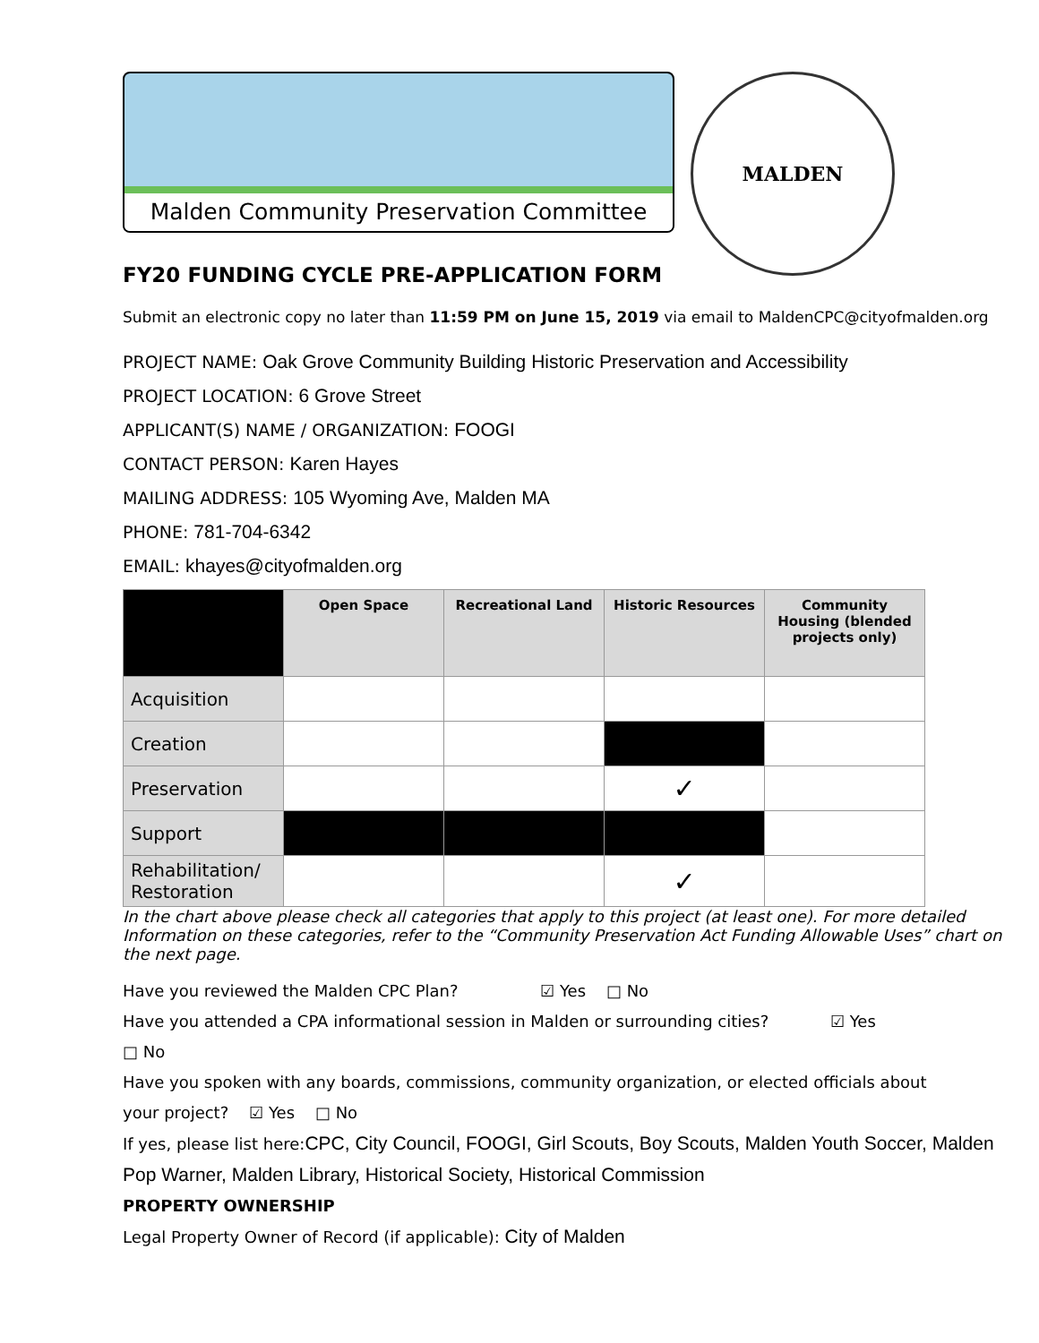Malden Community Preservation Committee
MALDEN
FY20 FUNDING CYCLE PRE-APPLICATION FORM
Submit an electronic copy no later than 11:59 PM on June 15, 2019 via email to MaldenCPC@cityofmalden.org
PROJECT NAME: Oak Grove Community Building Historic Preservation and Accessibility
PROJECT LOCATION: 6 Grove Street
APPLICANT(S) NAME / ORGANIZATION: FOOGI
CONTACT PERSON: Karen Hayes
MAILING ADDRESS: 105 Wyoming Ave, Malden MA
PHONE: 781-704-6342
EMAIL: khayes@cityofmalden.org
| | Open Space | Recreational Land | Historic Resources | Community Housing (blended projects only) |
| --- | --- | --- | --- | --- |
| Acquisition | | | | |
| Creation | | | | |
| Preservation | | | ✓ | |
| Support | | | | |
| Rehabilitation/ Restoration | | | ✓ | |
In the chart above please check all categories that apply to this project (at least one). For more detailed
Information on these categories, refer to the “Community Preservation Act Funding Allowable Uses” chart on the next page.
Have you reviewed the Malden CPC Plan? ☑ Yes □ No
Have you attended a CPA informational session in Malden or surrounding cities? ☑ Yes
□ No
Have you spoken with any boards, commissions, community organization, or elected officials about
your project? ☑ Yes □ No
If yes, please list here:CPC, City Council, FOOGI, Girl Scouts, Boy Scouts, Malden Youth Soccer, Malden Pop Warner, Malden Library, Historical Society, Historical Commission
PROPERTY OWNERSHIP
Legal Property Owner of Record (if applicable): City of Malden